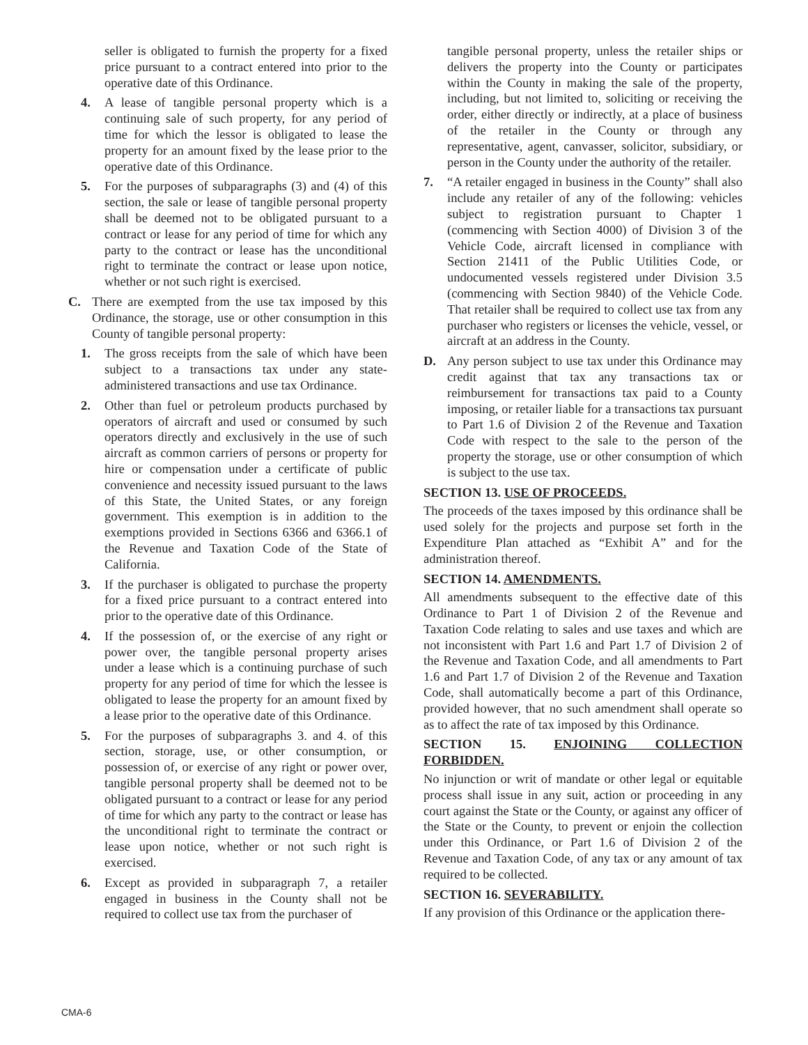seller is obligated to furnish the property for a fixed price pursuant to a contract entered into prior to the operative date of this Ordinance.
4. A lease of tangible personal property which is a continuing sale of such property, for any period of time for which the lessor is obligated to lease the property for an amount fixed by the lease prior to the operative date of this Ordinance.
5. For the purposes of subparagraphs (3) and (4) of this section, the sale or lease of tangible personal property shall be deemed not to be obligated pursuant to a contract or lease for any period of time for which any party to the contract or lease has the unconditional right to terminate the contract or lease upon notice, whether or not such right is exercised.
C. There are exempted from the use tax imposed by this Ordinance, the storage, use or other consumption in this County of tangible personal property:
1. The gross receipts from the sale of which have been subject to a transactions tax under any state-administered transactions and use tax Ordinance.
2. Other than fuel or petroleum products purchased by operators of aircraft and used or consumed by such operators directly and exclusively in the use of such aircraft as common carriers of persons or property for hire or compensation under a certificate of public convenience and necessity issued pursuant to the laws of this State, the United States, or any foreign government. This exemption is in addition to the exemptions provided in Sections 6366 and 6366.1 of the Revenue and Taxation Code of the State of California.
3. If the purchaser is obligated to purchase the property for a fixed price pursuant to a contract entered into prior to the operative date of this Ordinance.
4. If the possession of, or the exercise of any right or power over, the tangible personal property arises under a lease which is a continuing purchase of such property for any period of time for which the lessee is obligated to lease the property for an amount fixed by a lease prior to the operative date of this Ordinance.
5. For the purposes of subparagraphs 3. and 4. of this section, storage, use, or other consumption, or possession of, or exercise of any right or power over, tangible personal property shall be deemed not to be obligated pursuant to a contract or lease for any period of time for which any party to the contract or lease has the unconditional right to terminate the contract or lease upon notice, whether or not such right is exercised.
6. Except as provided in subparagraph 7, a retailer engaged in business in the County shall not be required to collect use tax from the purchaser of
tangible personal property, unless the retailer ships or delivers the property into the County or participates within the County in making the sale of the property, including, but not limited to, soliciting or receiving the order, either directly or indirectly, at a place of business of the retailer in the County or through any representative, agent, canvasser, solicitor, subsidiary, or person in the County under the authority of the retailer.
7. “A retailer engaged in business in the County” shall also include any retailer of any of the following: vehicles subject to registration pursuant to Chapter 1 (commencing with Section 4000) of Division 3 of the Vehicle Code, aircraft licensed in compliance with Section 21411 of the Public Utilities Code, or undocumented vessels registered under Division 3.5 (commencing with Section 9840) of the Vehicle Code. That retailer shall be required to collect use tax from any purchaser who registers or licenses the vehicle, vessel, or aircraft at an address in the County.
D. Any person subject to use tax under this Ordinance may credit against that tax any transactions tax or reimbursement for transactions tax paid to a County imposing, or retailer liable for a transactions tax pursuant to Part 1.6 of Division 2 of the Revenue and Taxation Code with respect to the sale to the person of the property the storage, use or other consumption of which is subject to the use tax.
SECTION 13. USE OF PROCEEDS.
The proceeds of the taxes imposed by this ordinance shall be used solely for the projects and purpose set forth in the Expenditure Plan attached as “Exhibit A” and for the administration thereof.
SECTION 14. AMENDMENTS.
All amendments subsequent to the effective date of this Ordinance to Part 1 of Division 2 of the Revenue and Taxation Code relating to sales and use taxes and which are not inconsistent with Part 1.6 and Part 1.7 of Division 2 of the Revenue and Taxation Code, and all amendments to Part 1.6 and Part 1.7 of Division 2 of the Revenue and Taxation Code, shall automatically become a part of this Ordinance, provided however, that no such amendment shall operate so as to affect the rate of tax imposed by this Ordinance.
SECTION 15. ENJOINING COLLECTION FORBIDDEN.
No injunction or writ of mandate or other legal or equitable process shall issue in any suit, action or proceeding in any court against the State or the County, or against any officer of the State or the County, to prevent or enjoin the collection under this Ordinance, or Part 1.6 of Division 2 of the Revenue and Taxation Code, of any tax or any amount of tax required to be collected.
SECTION 16. SEVERABILITY.
If any provision of this Ordinance or the application there-
CMA-6